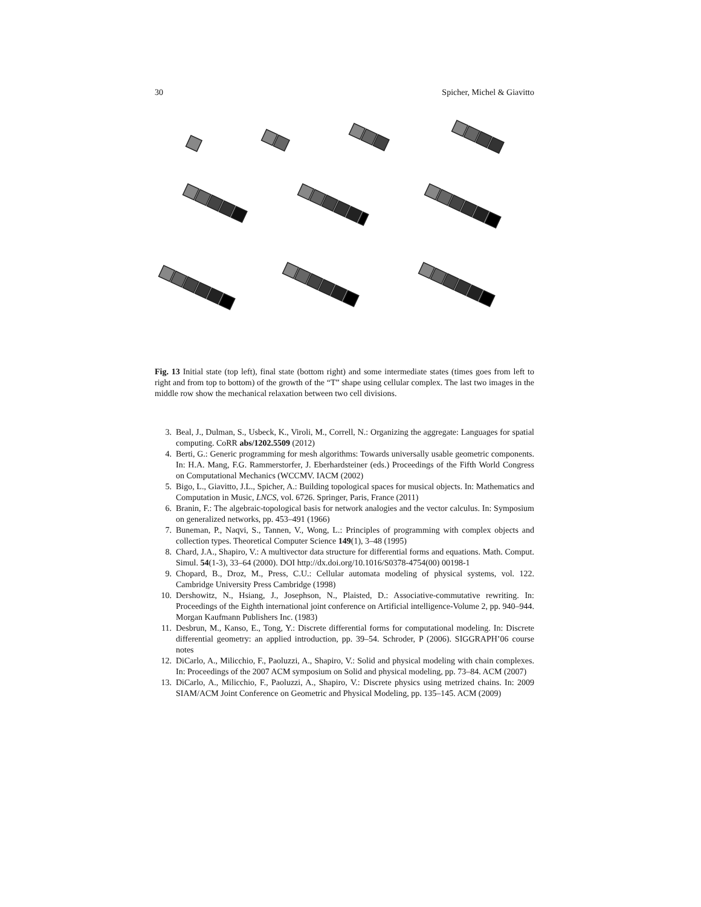30 Spicher, Michel & Giavitto
Fig. 13 Initial state (top left), final state (bottom right) and some intermediate states (times goes from left to right and from top to bottom) of the growth of the “T” shape using cellular complex. The last two images in the middle row show the mechanical relaxation between two cell divisions.
3. Beal, J., Dulman, S., Usbeck, K., Viroli, M., Correll, N.: Organizing the aggregate: Languages for spatial computing. CoRR abs/1202.5509 (2012)
4. Berti, G.: Generic programming for mesh algorithms: Towards universally usable geometric components. In: H.A. Mang, F.G. Rammerstorfer, J. Eberhardsteiner (eds.) Proceedings of the Fifth World Congress on Computational Mechanics (WCCMV. IACM (2002)
5. Bigo, L., Giavitto, J.L., Spicher, A.: Building topological spaces for musical objects. In: Mathematics and Computation in Music, LNCS, vol. 6726. Springer, Paris, France (2011)
6. Branin, F.: The algebraic-topological basis for network analogies and the vector calculus. In: Symposium on generalized networks, pp. 453–491 (1966)
7. Buneman, P., Naqvi, S., Tannen, V., Wong, L.: Principles of programming with complex objects and collection types. Theoretical Computer Science 149(1), 3–48 (1995)
8. Chard, J.A., Shapiro, V.: A multivector data structure for differential forms and equations. Math. Comput. Simul. 54(1-3), 33–64 (2000). DOI http://dx.doi.org/10.1016/S0378-4754(00) 00198-1
9. Chopard, B., Droz, M., Press, C.U.: Cellular automata modeling of physical systems, vol. 122. Cambridge University Press Cambridge (1998)
10. Dershowitz, N., Hsiang, J., Josephson, N., Plaisted, D.: Associative-commutative rewriting. In: Proceedings of the Eighth international joint conference on Artificial intelligence-Volume 2, pp. 940–944. Morgan Kaufmann Publishers Inc. (1983)
11. Desbrun, M., Kanso, E., Tong, Y.: Discrete differential forms for computational modeling. In: Discrete differential geometry: an applied introduction, pp. 39–54. Schroder, P (2006). SIGGRAPH’06 course notes
12. DiCarlo, A., Milicchio, F., Paoluzzi, A., Shapiro, V.: Solid and physical modeling with chain complexes. In: Proceedings of the 2007 ACM symposium on Solid and physical modeling, pp. 73–84. ACM (2007)
13. DiCarlo, A., Milicchio, F., Paoluzzi, A., Shapiro, V.: Discrete physics using metrized chains. In: 2009 SIAM/ACM Joint Conference on Geometric and Physical Modeling, pp. 135–145. ACM (2009)